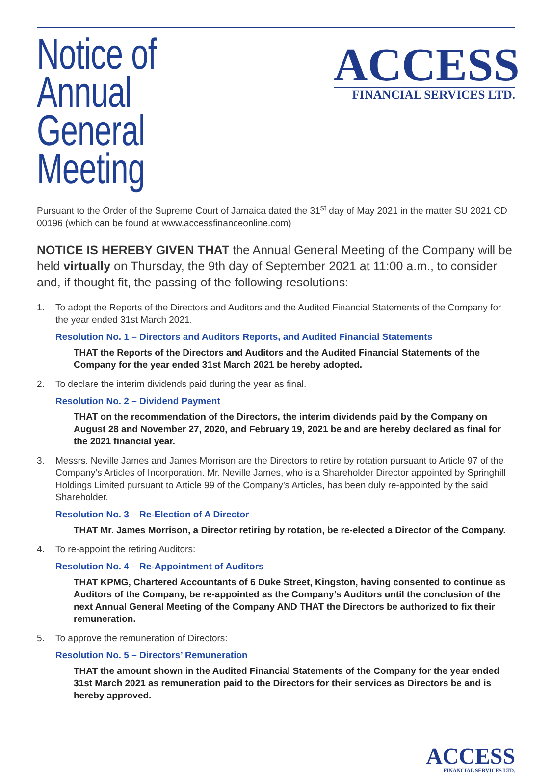Notice of Annual
General Meeting
ACCESS
FINANCIAL SERVICES LTD.
Pursuant to the Order of the Supreme Court of Jamaica dated the 31<sup>st</sup> day of May 2021 in the matter SU 2021 CD 00196 (which can be found at www.accessfinanceonline.com)
NOTICE IS HEREBY GIVEN THAT the Annual General Meeting of the Company will be held virtually on Thursday, the 9th day of September 2021 at 11:00 a.m., to consider and, if thought fit, the passing of the following resolutions:
1. To adopt the Reports of the Directors and Auditors and the Audited Financial Statements of the Company for the year ended 31st March 2021.
Resolution No. 1 – Directors and Auditors Reports, and Audited Financial Statements
THAT the Reports of the Directors and Auditors and the Audited Financial Statements of the Company for the year ended 31st March 2021 be hereby adopted.
2. To declare the interim dividends paid during the year as final.
Resolution No. 2 – Dividend Payment
THAT on the recommendation of the Directors, the interim dividends paid by the Company on August 28 and November 27, 2020, and February 19, 2021 be and are hereby declared as final for the 2021 financial year.
3. Messrs. Neville James and James Morrison are the Directors to retire by rotation pursuant to Article 97 of the Company’s Articles of Incorporation. Mr. Neville James, who is a Shareholder Director appointed by Springhill Holdings Limited pursuant to Article 99 of the Company’s Articles, has been duly re-appointed by the said Shareholder.
Resolution No. 3 – Re-Election of A Director
THAT Mr. James Morrison, a Director retiring by rotation, be re-elected a Director of the Company.
4. To re-appoint the retiring Auditors:
Resolution No. 4 – Re-Appointment of Auditors
THAT KPMG, Chartered Accountants of 6 Duke Street, Kingston, having consented to continue as Auditors of the Company, be re-appointed as the Company’s Auditors until the conclusion of the next Annual General Meeting of the Company AND THAT the Directors be authorized to fix their remuneration.
5. To approve the remuneration of Directors:
Resolution No. 5 – Directors’ Remuneration
THAT the amount shown in the Audited Financial Statements of the Company for the year ended 31st March 2021 as remuneration paid to the Directors for their services as Directors be and is hereby approved.
ACCESS
FINANCIAL SERVICES LTD.